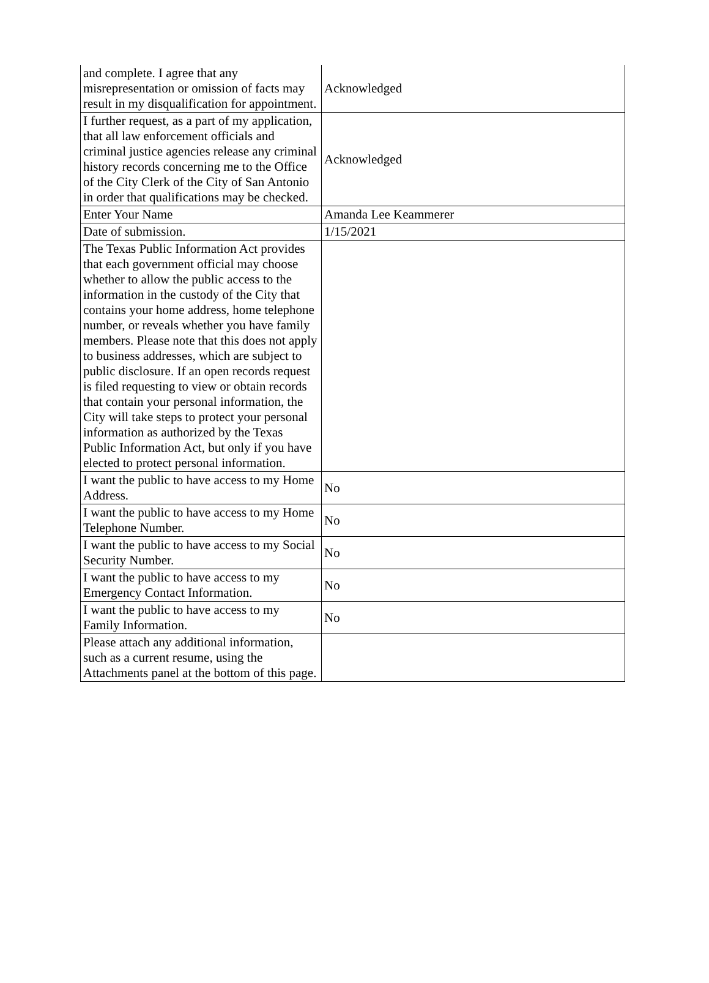| and complete. I agree that any misrepresentation or omission of facts may result in my disqualification for appointment. | Acknowledged |
| I further request, as a part of my application, that all law enforcement officials and criminal justice agencies release any criminal history records concerning me to the Office of the City Clerk of the City of San Antonio in order that qualifications may be checked. | Acknowledged |
| Enter Your Name | Amanda Lee Keammerer |
| Date of submission. | 1/15/2021 |
| The Texas Public Information Act provides that each government official may choose whether to allow the public access to the information in the custody of the City that contains your home address, home telephone number, or reveals whether you have family members. Please note that this does not apply to business addresses, which are subject to public disclosure. If an open records request is filed requesting to view or obtain records that contain your personal information, the City will take steps to protect your personal information as authorized by the Texas Public Information Act, but only if you have elected to protect personal information. | |
| I want the public to have access to my Home Address. | No |
| I want the public to have access to my Home Telephone Number. | No |
| I want the public to have access to my Social Security Number. | No |
| I want the public to have access to my Emergency Contact Information. | No |
| I want the public to have access to my Family Information. | No |
| Please attach any additional information, such as a current resume, using the Attachments panel at the bottom of this page. | |